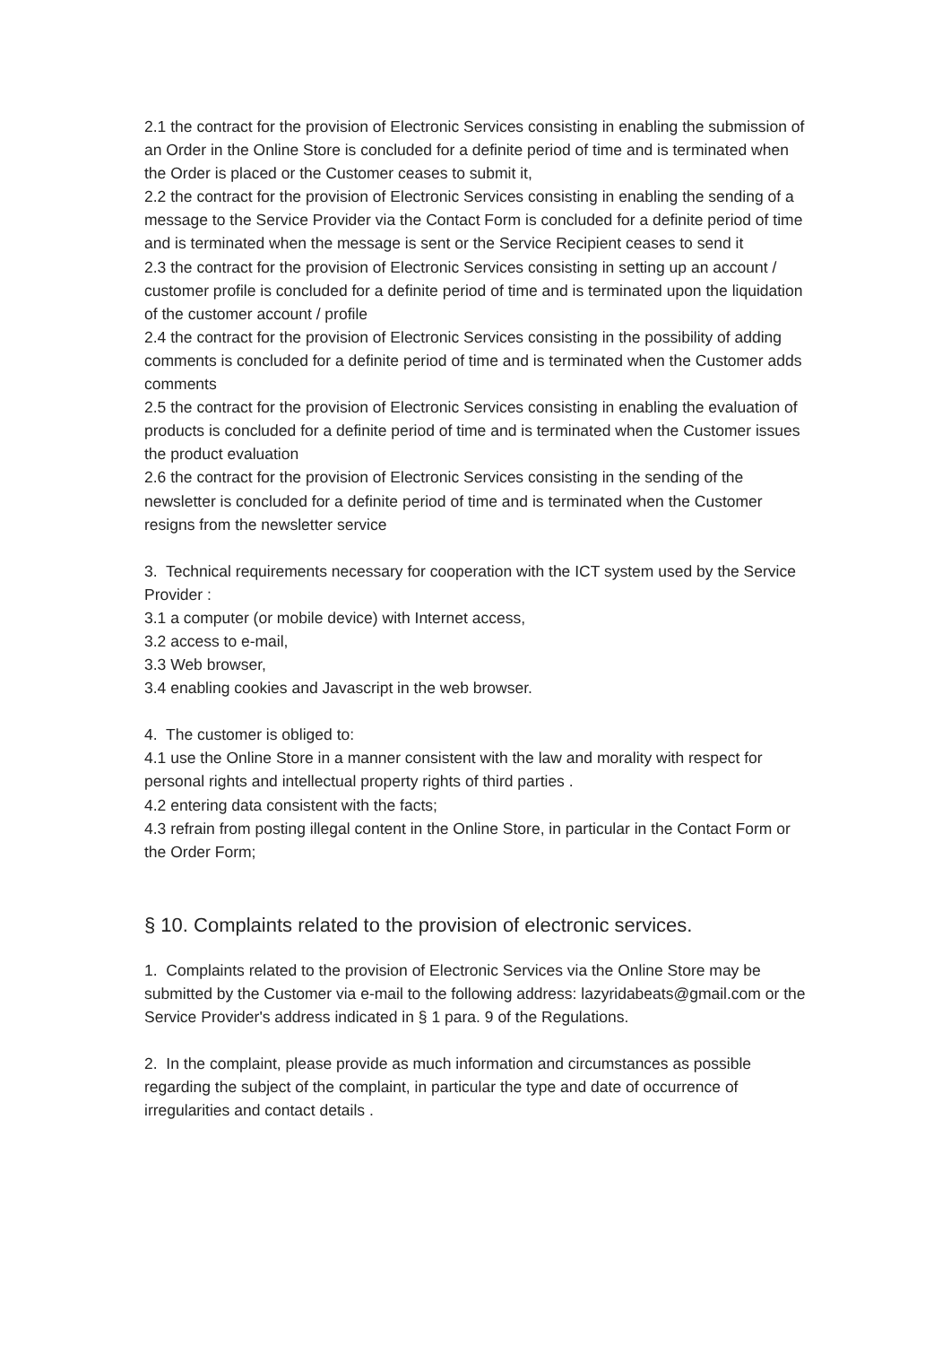2.1 the contract for the provision of Electronic Services consisting in enabling the submission of an Order in the Online Store is concluded for a definite period of time and is terminated when the Order is placed or the Customer ceases to submit it,
2.2 the contract for the provision of Electronic Services consisting in enabling the sending of a message to the Service Provider via the Contact Form is concluded for a definite period of time and is terminated when the message is sent or the Service Recipient ceases to send it
2.3 the contract for the provision of Electronic Services consisting in setting up an account / customer profile is concluded for a definite period of time and is terminated upon the liquidation of the customer account / profile
2.4 the contract for the provision of Electronic Services consisting in the possibility of adding comments is concluded for a definite period of time and is terminated when the Customer adds comments
2.5 the contract for the provision of Electronic Services consisting in enabling the evaluation of products is concluded for a definite period of time and is terminated when the Customer issues the product evaluation
2.6 the contract for the provision of Electronic Services consisting in the sending of the newsletter is concluded for a definite period of time and is terminated when the Customer resigns from the newsletter service
3. Technical requirements necessary for cooperation with the ICT system used by the Service Provider :
3.1 a computer (or mobile device) with Internet access,
3.2 access to e-mail,
3.3 Web browser,
3.4 enabling cookies and Javascript in the web browser.
4. The customer is obliged to:
4.1 use the Online Store in a manner consistent with the law and morality with respect for personal rights and intellectual property rights of third parties .
4.2 entering data consistent with the facts;
4.3 refrain from posting illegal content in the Online Store, in particular in the Contact Form or the Order Form;
§ 10. Complaints related to the provision of electronic services.
1. Complaints related to the provision of Electronic Services via the Online Store may be submitted by the Customer via e-mail to the following address: lazyridabeats@gmail.com or the Service Provider's address indicated in § 1 para. 9 of the Regulations.
2. In the complaint, please provide as much information and circumstances as possible regarding the subject of the complaint, in particular the type and date of occurrence of irregularities and contact details .